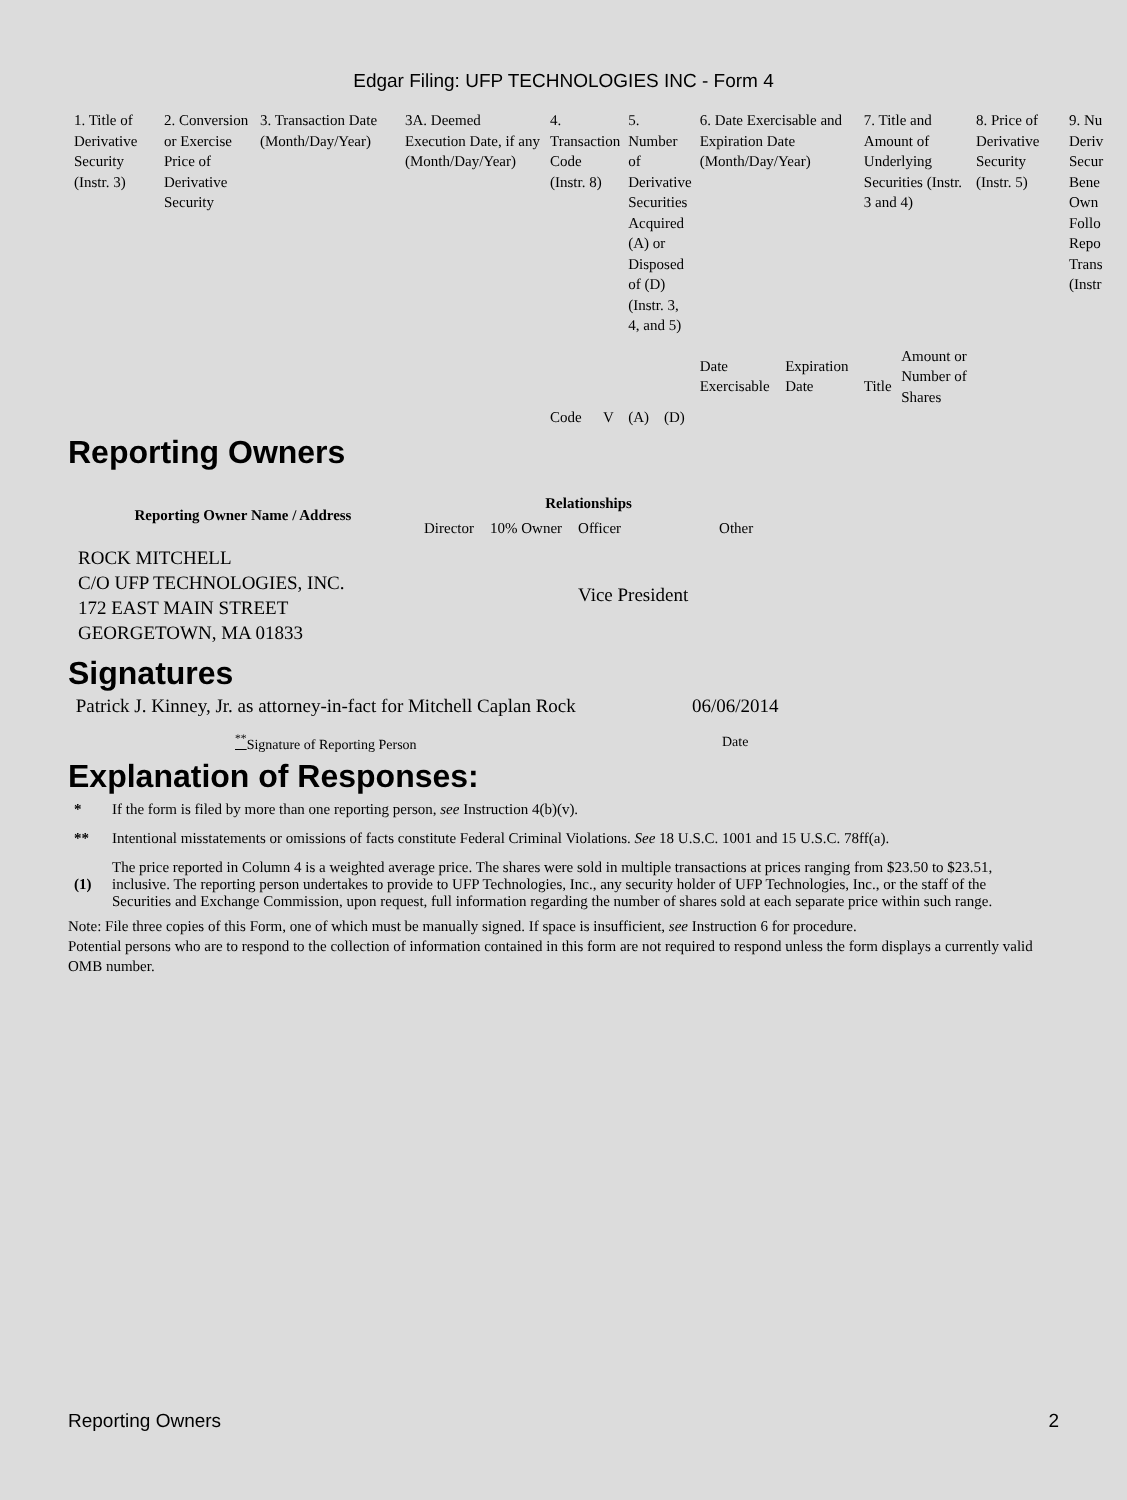Edgar Filing: UFP TECHNOLOGIES INC - Form 4
| 1. Title of Derivative Security (Instr. 3) | 2. Conversion or Exercise Price of Derivative Security | 3. Transaction Date (Month/Day/Year) | 3A. Deemed Execution Date, if any (Month/Day/Year) | 4. Transaction Code (Instr. 8) | | 5. Number of Derivative Securities Acquired (A) or Disposed of (D) (Instr. 3, 4, and 5) | | 6. Date Exercisable and Expiration Date (Month/Day/Year) | | 7. Title and Amount of Underlying Securities (Instr. 3 and 4) | | 8. Price of Derivative Security (Instr. 5) | 9. Nu Deriv Secur Bene Own Follo Repo Trans (Instr |
| | | | | | | | | Date Exercisable | Expiration Date | Title | Amount or Number of Shares | | |
| | | | | Code | V | (A) | (D) | | | | | | |
Reporting Owners
| Reporting Owner Name / Address | Relationships | | | |
| --- | --- | --- | --- | --- |
| | Director | 10% Owner | Officer | Other |
| ROCK MITCHELL C/O UFP TECHNOLOGIES, INC. 172 EAST MAIN STREET GEORGETOWN, MA 01833 | | | Vice President | |
Signatures
| Patrick J. Kinney, Jr. as attorney-in-fact for Mitchell Caplan Rock | 06/06/2014 |
| <sup>**</sup> Signature of Reporting Person | Date |
Explanation of Responses:
| * | If the form is filed by more than one reporting person, see Instruction 4(b)(v). |
| ** | Intentional misstatements or omissions of facts constitute Federal Criminal Violations. See 18 U.S.C. 1001 and 15 U.S.C. 78ff(a). |
| (1) | The price reported in Column 4 is a weighted average price. The shares were sold in multiple transactions at prices ranging from $23.50 to $23.51, inclusive. The reporting person undertakes to provide to UFP Technologies, Inc., any security holder of UFP Technologies, Inc., or the staff of the Securities and Exchange Commission, upon request, full information regarding the number of shares sold at each separate price within such range. |
Note: File three copies of this Form, one of which must be manually signed. If space is insufficient, see Instruction 6 for procedure.
Potential persons who are to respond to the collection of information contained in this form are not required to respond unless the form displays a currently valid OMB number.
Reporting Owners 2